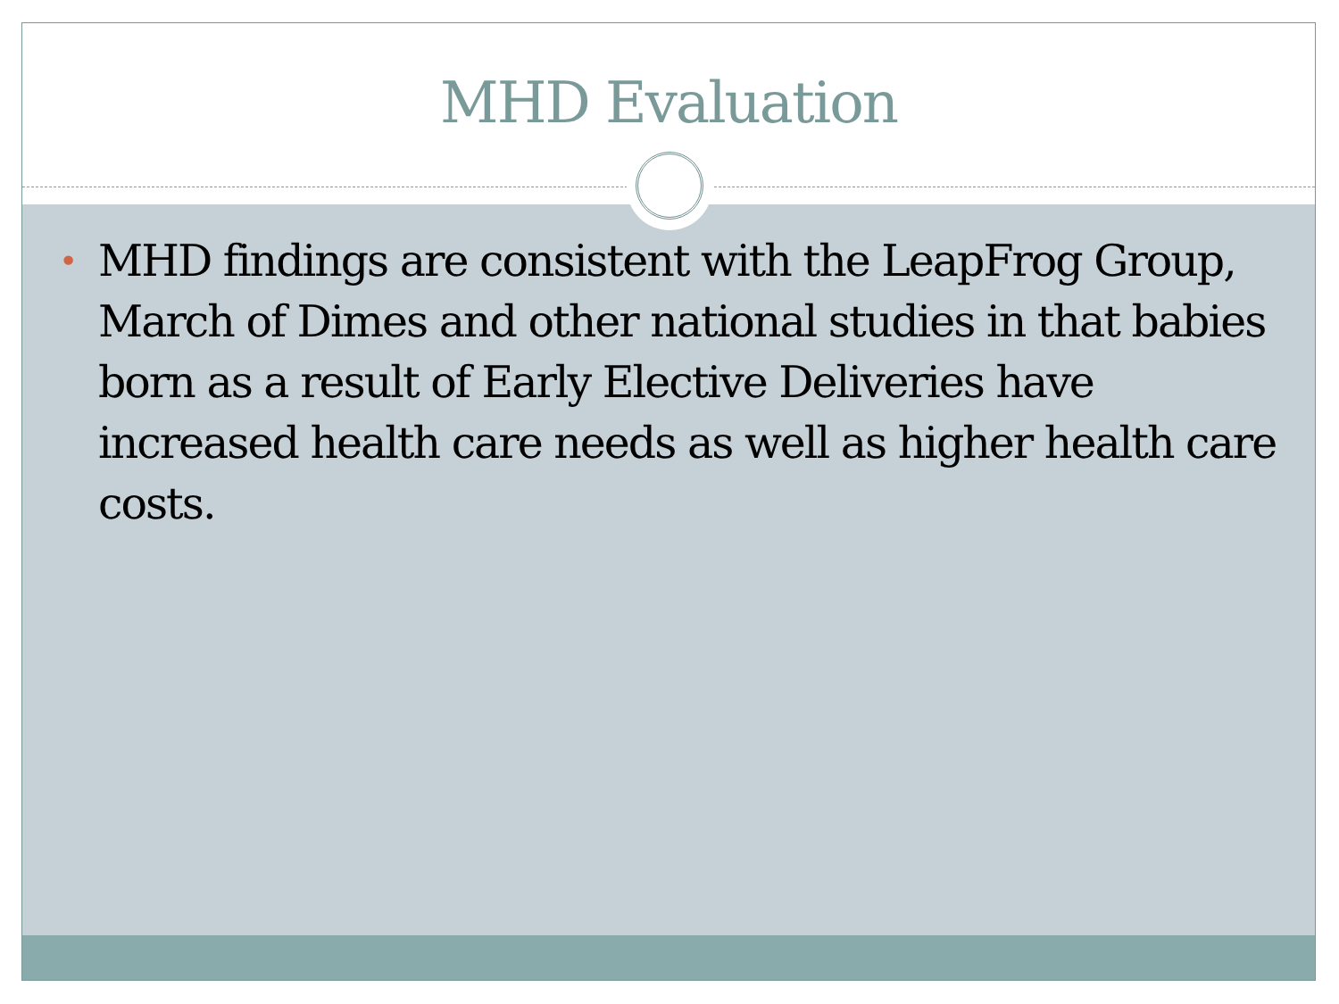MHD Evaluation
• MHD findings are consistent with the LeapFrog Group, March of Dimes and other national studies in that babies born as a result of Early Elective Deliveries have increased health care needs as well as higher health care costs.